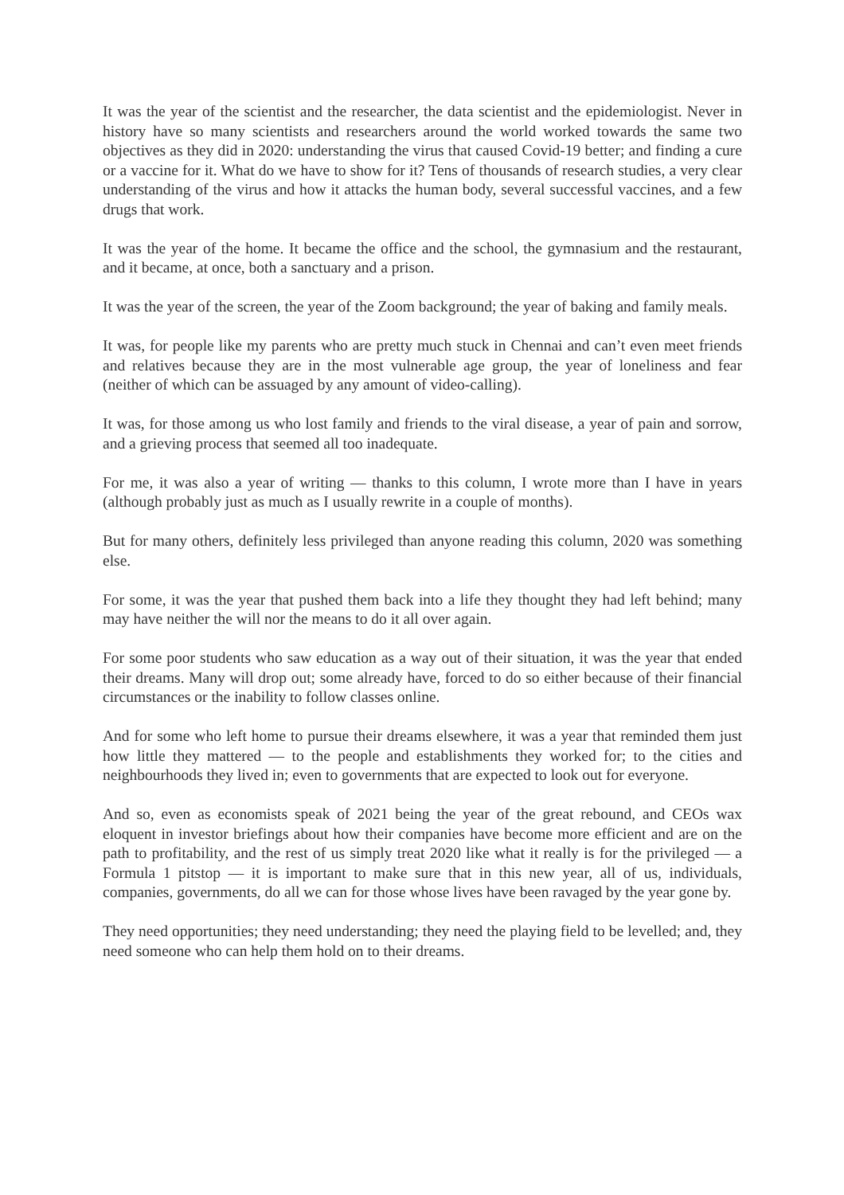It was the year of the scientist and the researcher, the data scientist and the epidemiologist. Never in history have so many scientists and researchers around the world worked towards the same two objectives as they did in 2020: understanding the virus that caused Covid-19 better; and finding a cure or a vaccine for it. What do we have to show for it? Tens of thousands of research studies, a very clear understanding of the virus and how it attacks the human body, several successful vaccines, and a few drugs that work.
It was the year of the home. It became the office and the school, the gymnasium and the restaurant, and it became, at once, both a sanctuary and a prison.
It was the year of the screen, the year of the Zoom background; the year of baking and family meals.
It was, for people like my parents who are pretty much stuck in Chennai and can’t even meet friends and relatives because they are in the most vulnerable age group, the year of loneliness and fear (neither of which can be assuaged by any amount of video-calling).
It was, for those among us who lost family and friends to the viral disease, a year of pain and sorrow, and a grieving process that seemed all too inadequate.
For me, it was also a year of writing — thanks to this column, I wrote more than I have in years (although probably just as much as I usually rewrite in a couple of months).
But for many others, definitely less privileged than anyone reading this column, 2020 was something else.
For some, it was the year that pushed them back into a life they thought they had left behind; many may have neither the will nor the means to do it all over again.
For some poor students who saw education as a way out of their situation, it was the year that ended their dreams. Many will drop out; some already have, forced to do so either because of their financial circumstances or the inability to follow classes online.
And for some who left home to pursue their dreams elsewhere, it was a year that reminded them just how little they mattered — to the people and establishments they worked for; to the cities and neighbourhoods they lived in; even to governments that are expected to look out for everyone.
And so, even as economists speak of 2021 being the year of the great rebound, and CEOs wax eloquent in investor briefings about how their companies have become more efficient and are on the path to profitability, and the rest of us simply treat 2020 like what it really is for the privileged — a Formula 1 pitstop — it is important to make sure that in this new year, all of us, individuals, companies, governments, do all we can for those whose lives have been ravaged by the year gone by.
They need opportunities; they need understanding; they need the playing field to be levelled; and, they need someone who can help them hold on to their dreams.